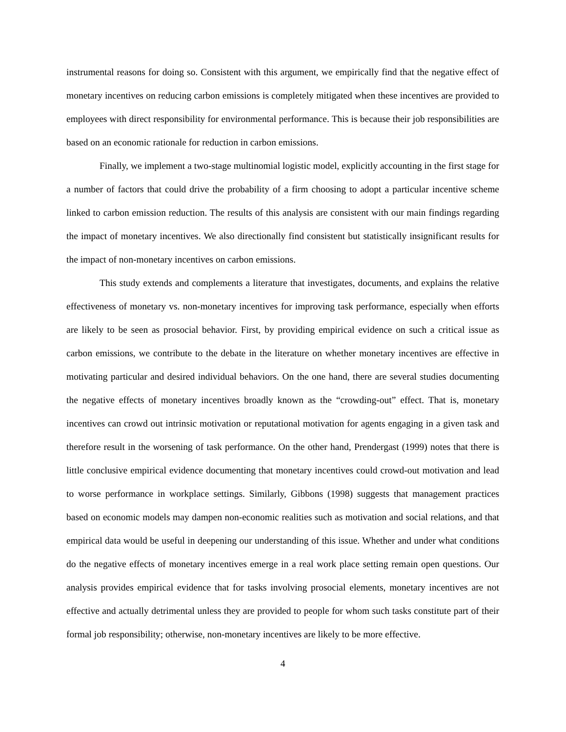instrumental reasons for doing so. Consistent with this argument, we empirically find that the negative effect of monetary incentives on reducing carbon emissions is completely mitigated when these incentives are provided to employees with direct responsibility for environmental performance. This is because their job responsibilities are based on an economic rationale for reduction in carbon emissions.
Finally, we implement a two-stage multinomial logistic model, explicitly accounting in the first stage for a number of factors that could drive the probability of a firm choosing to adopt a particular incentive scheme linked to carbon emission reduction. The results of this analysis are consistent with our main findings regarding the impact of monetary incentives. We also directionally find consistent but statistically insignificant results for the impact of non-monetary incentives on carbon emissions.
This study extends and complements a literature that investigates, documents, and explains the relative effectiveness of monetary vs. non-monetary incentives for improving task performance, especially when efforts are likely to be seen as prosocial behavior. First, by providing empirical evidence on such a critical issue as carbon emissions, we contribute to the debate in the literature on whether monetary incentives are effective in motivating particular and desired individual behaviors. On the one hand, there are several studies documenting the negative effects of monetary incentives broadly known as the “crowding-out” effect. That is, monetary incentives can crowd out intrinsic motivation or reputational motivation for agents engaging in a given task and therefore result in the worsening of task performance. On the other hand, Prendergast (1999) notes that there is little conclusive empirical evidence documenting that monetary incentives could crowd-out motivation and lead to worse performance in workplace settings. Similarly, Gibbons (1998) suggests that management practices based on economic models may dampen non-economic realities such as motivation and social relations, and that empirical data would be useful in deepening our understanding of this issue. Whether and under what conditions do the negative effects of monetary incentives emerge in a real work place setting remain open questions. Our analysis provides empirical evidence that for tasks involving prosocial elements, monetary incentives are not effective and actually detrimental unless they are provided to people for whom such tasks constitute part of their formal job responsibility; otherwise, non-monetary incentives are likely to be more effective.
4